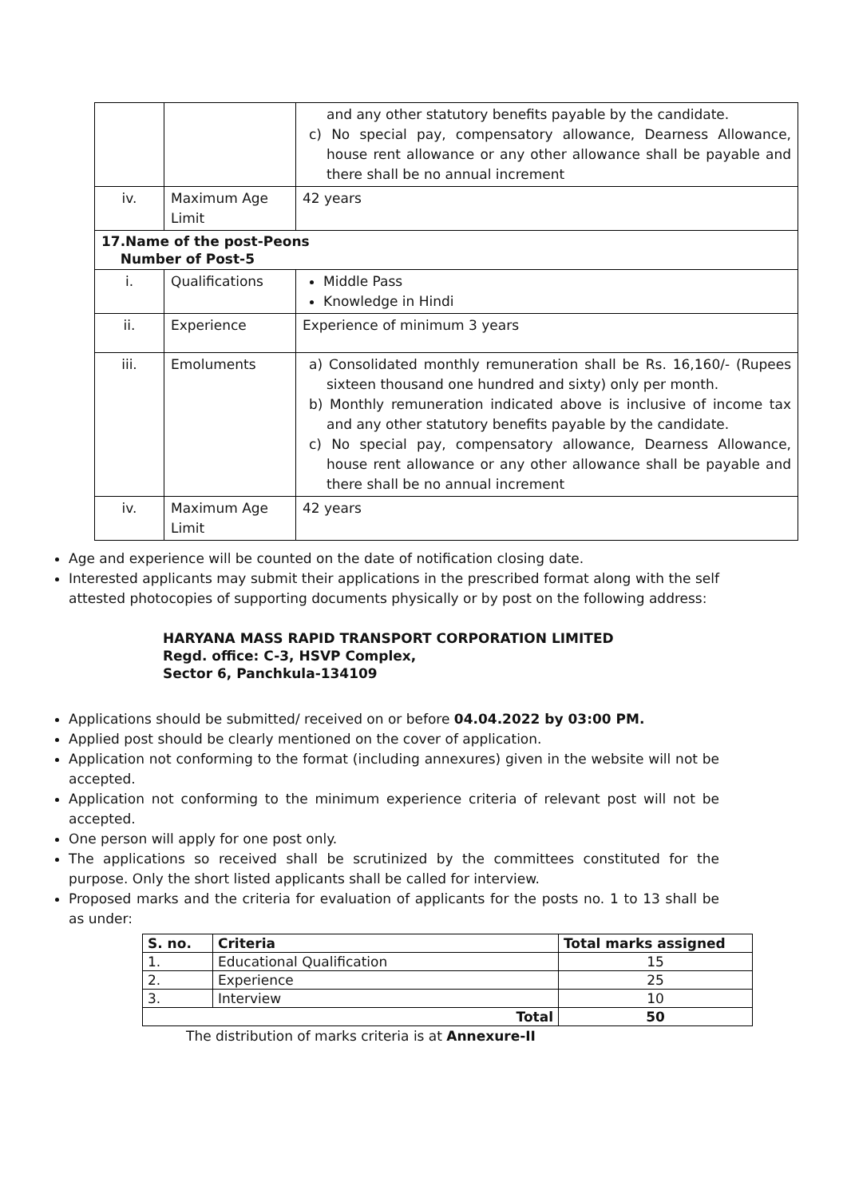| | | and any other statutory benefits payable by the candidate. c) No special pay, compensatory allowance, Dearness Allowance, house rent allowance or any other allowance shall be payable and there shall be no annual increment |
| iv. | Maximum Age Limit | 42 years |
| 17.Name of the post-Peons Number of Post-5 | | |
| i. | Qualifications | Middle Pass Knowledge in Hindi |
| ii. | Experience | Experience of minimum 3 years |
| iii. | Emoluments | a) Consolidated monthly remuneration shall be Rs. 16,160/- (Rupees sixteen thousand one hundred and sixty) only per month. b) Monthly remuneration indicated above is inclusive of income tax and any other statutory benefits payable by the candidate. c) No special pay, compensatory allowance, Dearness Allowance, house rent allowance or any other allowance shall be payable and there shall be no annual increment |
| iv. | Maximum Age Limit | 42 years |
Age and experience will be counted on the date of notification closing date.
Interested applicants may submit their applications in the prescribed format along with the self attested photocopies of supporting documents physically or by post on the following address:
HARYANA MASS RAPID TRANSPORT CORPORATION LIMITED
Regd. office: C-3, HSVP Complex,
Sector 6, Panchkula-134109
Applications should be submitted/ received on or before 04.04.2022 by 03:00 PM.
Applied post should be clearly mentioned on the cover of application.
Application not conforming to the format (including annexures) given in the website will not be accepted.
Application not conforming to the minimum experience criteria of relevant post will not be accepted.
One person will apply for one post only.
The applications so received shall be scrutinized by the committees constituted for the purpose. Only the short listed applicants shall be called for interview.
Proposed marks and the criteria for evaluation of applicants for the posts no. 1 to 13 shall be as under:
| S. no. | Criteria | Total marks assigned |
| --- | --- | --- |
| 1. | Educational Qualification | 15 |
| 2. | Experience | 25 |
| 3. | Interview | 10 |
| Total | | 50 |
The distribution of marks criteria is at Annexure-II